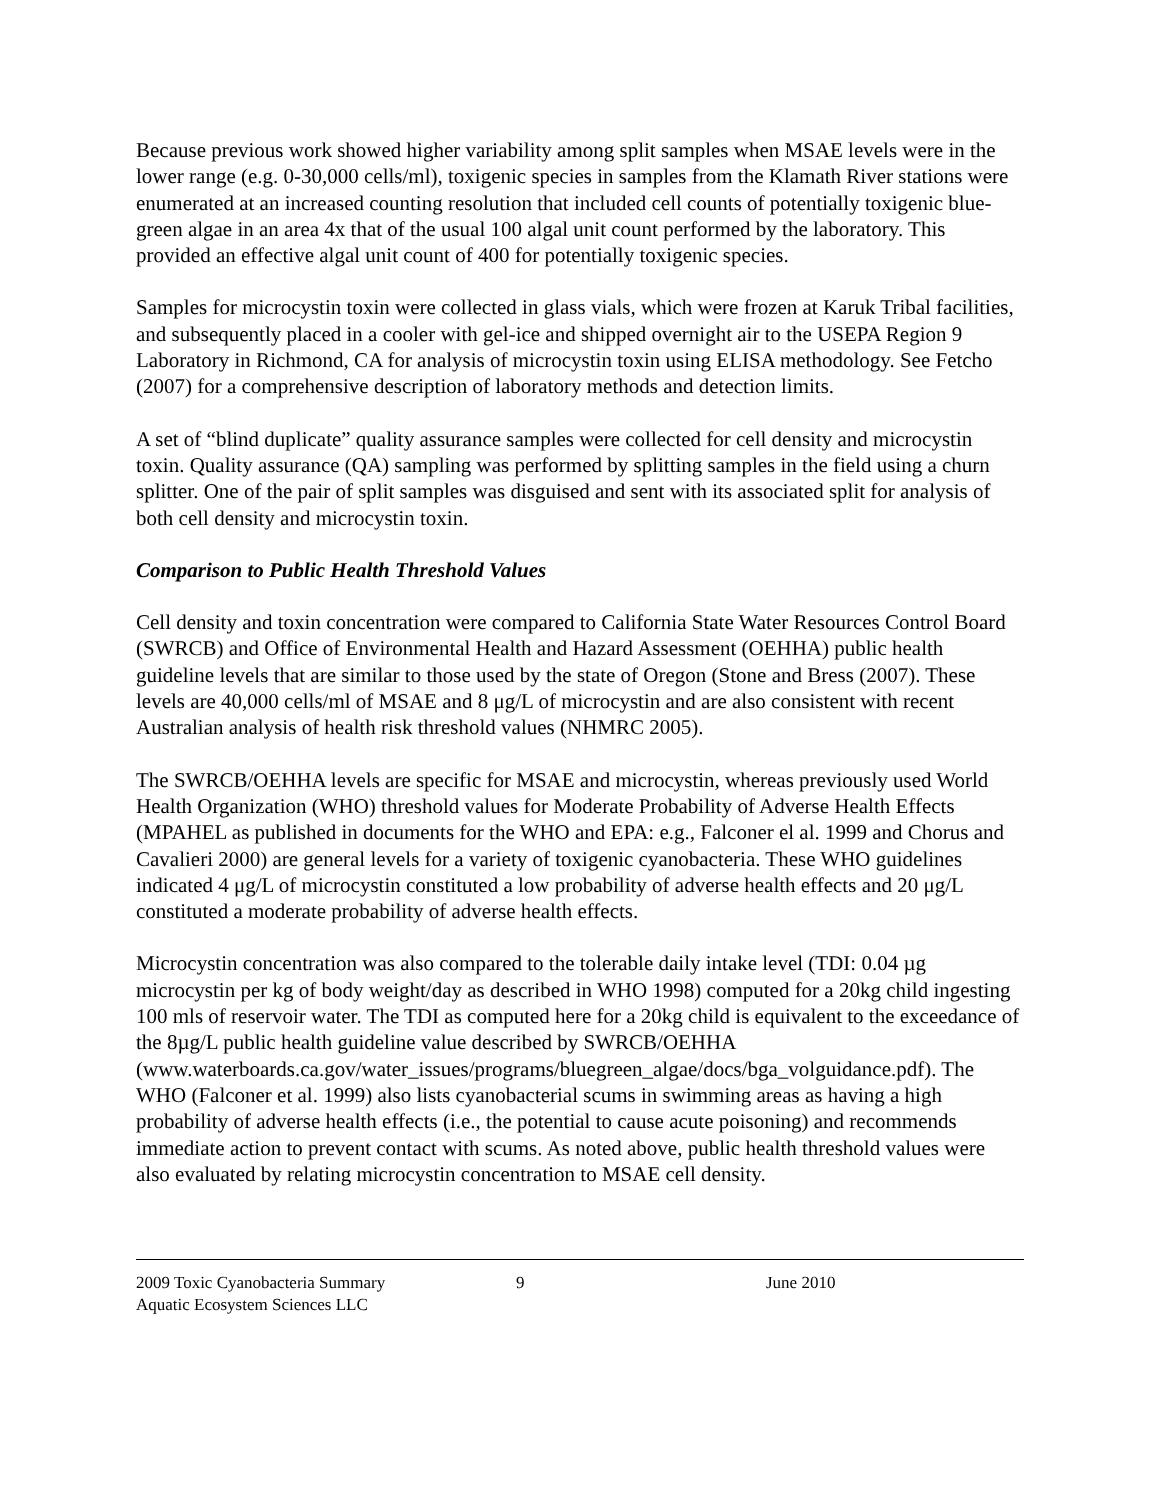Because previous work showed higher variability among split samples when MSAE levels were in the lower range (e.g. 0-30,000 cells/ml), toxigenic species in samples from the Klamath River stations were enumerated at an increased counting resolution that included cell counts of potentially toxigenic blue-green algae in an area 4x that of the usual 100 algal unit count performed by the laboratory. This provided an effective algal unit count of 400 for potentially toxigenic species.
Samples for microcystin toxin were collected in glass vials, which were frozen at Karuk Tribal facilities, and subsequently placed in a cooler with gel-ice and shipped overnight air to the USEPA Region 9 Laboratory in Richmond, CA for analysis of microcystin toxin using ELISA methodology. See Fetcho (2007) for a comprehensive description of laboratory methods and detection limits.
A set of “blind duplicate” quality assurance samples were collected for cell density and microcystin toxin. Quality assurance (QA) sampling was performed by splitting samples in the field using a churn splitter. One of the pair of split samples was disguised and sent with its associated split for analysis of both cell density and microcystin toxin.
Comparison to Public Health Threshold Values
Cell density and toxin concentration were compared to California State Water Resources Control Board (SWRCB) and Office of Environmental Health and Hazard Assessment (OEHHA) public health guideline levels that are similar to those used by the state of Oregon (Stone and Bress (2007). These levels are 40,000 cells/ml of MSAE and 8 μg/L of microcystin and are also consistent with recent Australian analysis of health risk threshold values (NHMRC 2005).
The SWRCB/OEHHA levels are specific for MSAE and microcystin, whereas previously used World Health Organization (WHO) threshold values for Moderate Probability of Adverse Health Effects (MPAHEL as published in documents for the WHO and EPA: e.g., Falconer el al. 1999 and Chorus and Cavalieri 2000) are general levels for a variety of toxigenic cyanobacteria. These WHO guidelines indicated 4 μg/L of microcystin constituted a low probability of adverse health effects and 20 μg/L constituted a moderate probability of adverse health effects.
Microcystin concentration was also compared to the tolerable daily intake level (TDI: 0.04 µg microcystin per kg of body weight/day as described in WHO 1998) computed for a 20kg child ingesting 100 mls of reservoir water. The TDI as computed here for a 20kg child is equivalent to the exceedance of the 8µg/L public health guideline value described by SWRCB/OEHHA (www.waterboards.ca.gov/water_issues/programs/bluegreen_algae/docs/bga_volguidance.pdf). The WHO (Falconer et al. 1999) also lists cyanobacterial scums in swimming areas as having a high probability of adverse health effects (i.e., the potential to cause acute poisoning) and recommends immediate action to prevent contact with scums. As noted above, public health threshold values were also evaluated by relating microcystin concentration to MSAE cell density.
2009 Toxic Cyanobacteria Summary 9 June 2010
Aquatic Ecosystem Sciences LLC